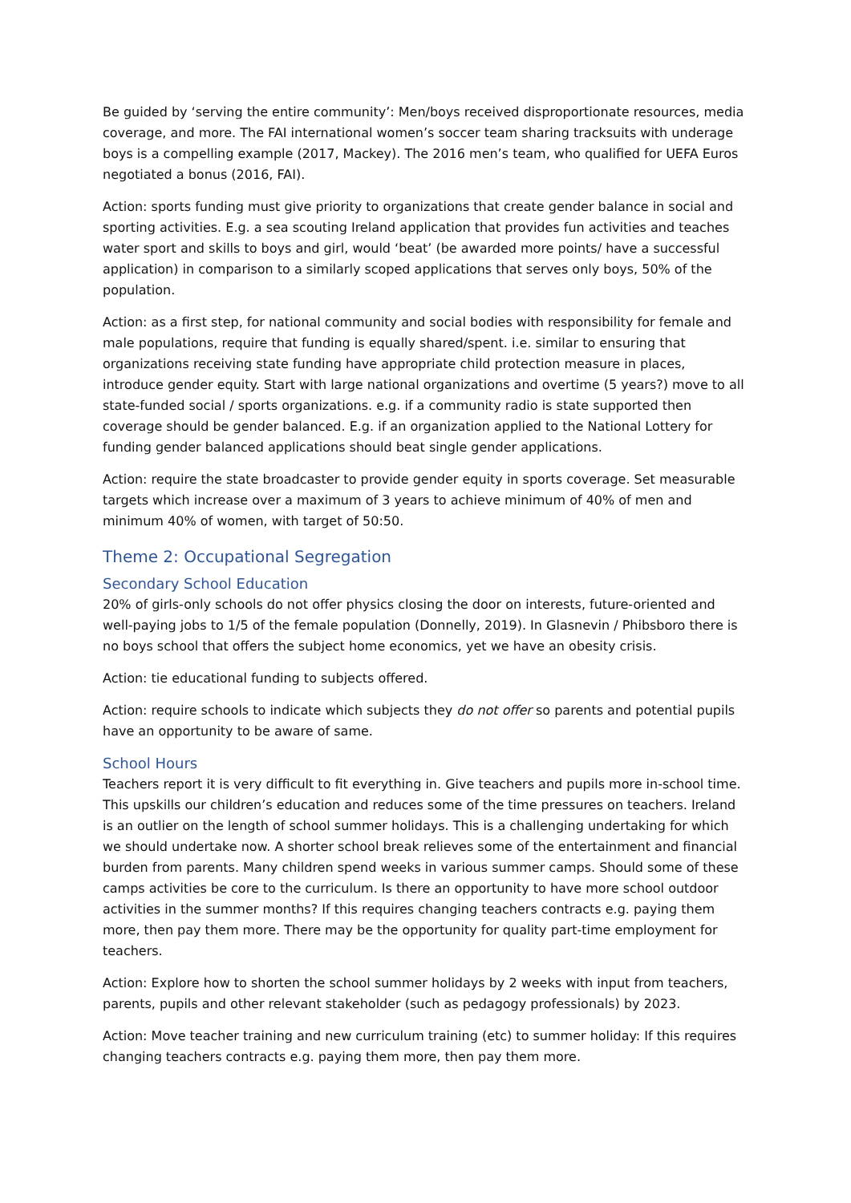Be guided by ‘serving the entire community’: Men/boys received disproportionate resources, media coverage, and more. The FAI international women’s soccer team sharing tracksuits with underage boys is a compelling example (2017, Mackey). The 2016 men’s team, who qualified for UEFA Euros negotiated a bonus (2016, FAI).
Action: sports funding must give priority to organizations that create gender balance in social and sporting activities. E.g. a sea scouting Ireland application that provides fun activities and teaches water sport and skills to boys and girl, would ‘beat’ (be awarded more points/ have a successful application) in comparison to a similarly scoped applications that serves only boys, 50% of the population.
Action: as a first step, for national community and social bodies with responsibility for female and male populations, require that funding is equally shared/spent. i.e. similar to ensuring that organizations receiving state funding have appropriate child protection measure in places, introduce gender equity. Start with large national organizations and overtime (5 years?) move to all state-funded social / sports organizations. e.g. if a community radio is state supported then coverage should be gender balanced. E.g. if an organization applied to the National Lottery for funding gender balanced applications should beat single gender applications.
Action: require the state broadcaster to provide gender equity in sports coverage. Set measurable targets which increase over a maximum of 3 years to achieve minimum of 40% of men and minimum 40% of women, with target of 50:50.
Theme 2: Occupational Segregation
Secondary School Education
20% of girls-only schools do not offer physics closing the door on interests, future-oriented and well-paying jobs to 1/5 of the female population (Donnelly, 2019). In Glasnevin / Phibsboro there is no boys school that offers the subject home economics, yet we have an obesity crisis.
Action: tie educational funding to subjects offered.
Action: require schools to indicate which subjects they do not offer so parents and potential pupils have an opportunity to be aware of same.
School Hours
Teachers report it is very difficult to fit everything in. Give teachers and pupils more in-school time. This upskills our children’s education and reduces some of the time pressures on teachers. Ireland is an outlier on the length of school summer holidays. This is a challenging undertaking for which we should undertake now. A shorter school break relieves some of the entertainment and financial burden from parents. Many children spend weeks in various summer camps. Should some of these camps activities be core to the curriculum. Is there an opportunity to have more school outdoor activities in the summer months? If this requires changing teachers contracts e.g. paying them more, then pay them more. There may be the opportunity for quality part-time employment for teachers.
Action: Explore how to shorten the school summer holidays by 2 weeks with input from teachers, parents, pupils and other relevant stakeholder (such as pedagogy professionals) by 2023.
Action: Move teacher training and new curriculum training (etc) to summer holiday: If this requires changing teachers contracts e.g. paying them more, then pay them more.